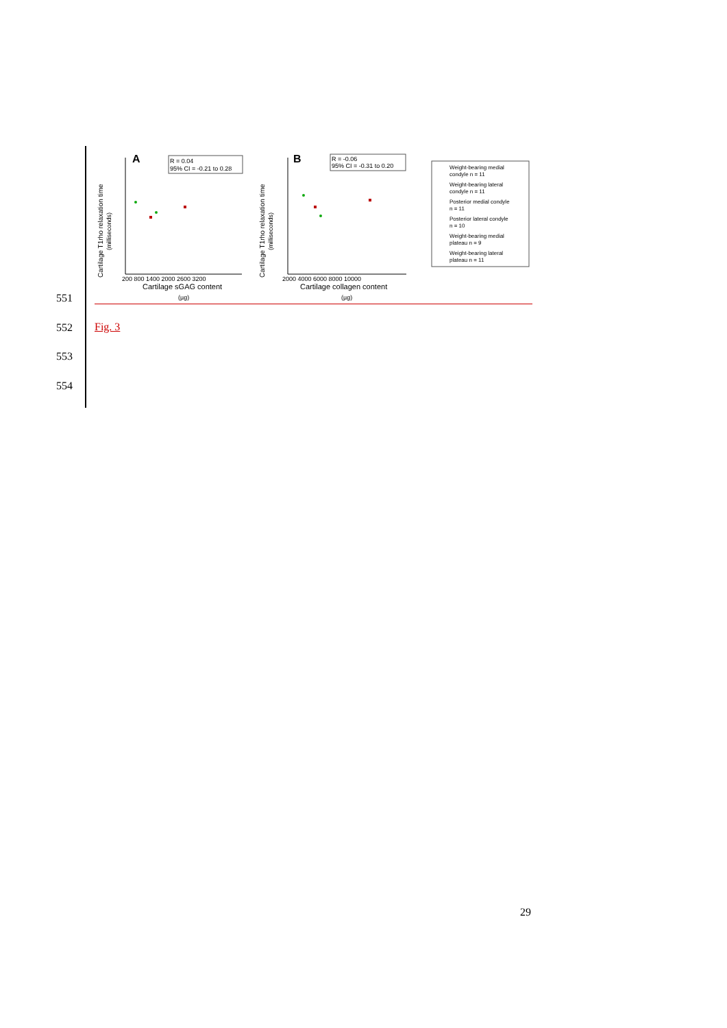Cartilage T1rho relaxation time
(milliseconds)
A
R = 0.04
95% CI = -0.21 to 0.28
200 800 1400 2000 2600 3200
Cartilage sGAG content
(µg)
Cartilage T1rho relaxation time
(milliseconds)
B
R = -0.06
95% CI = -0.31 to 0.20
2000 4000 6000 8000 10000
Cartilage collagen content
(µg)
Weight-bearing medial
condyle n = 11
Weight-bearing lateral
condyle n = 11
Posterior medial condyle
n = 11
Posterior lateral condyle
n = 10
Weight-bearing medial
plateau n = 9
Weight-bearing lateral
plateau n = 11
551
552 Fig. 3
553
554
29